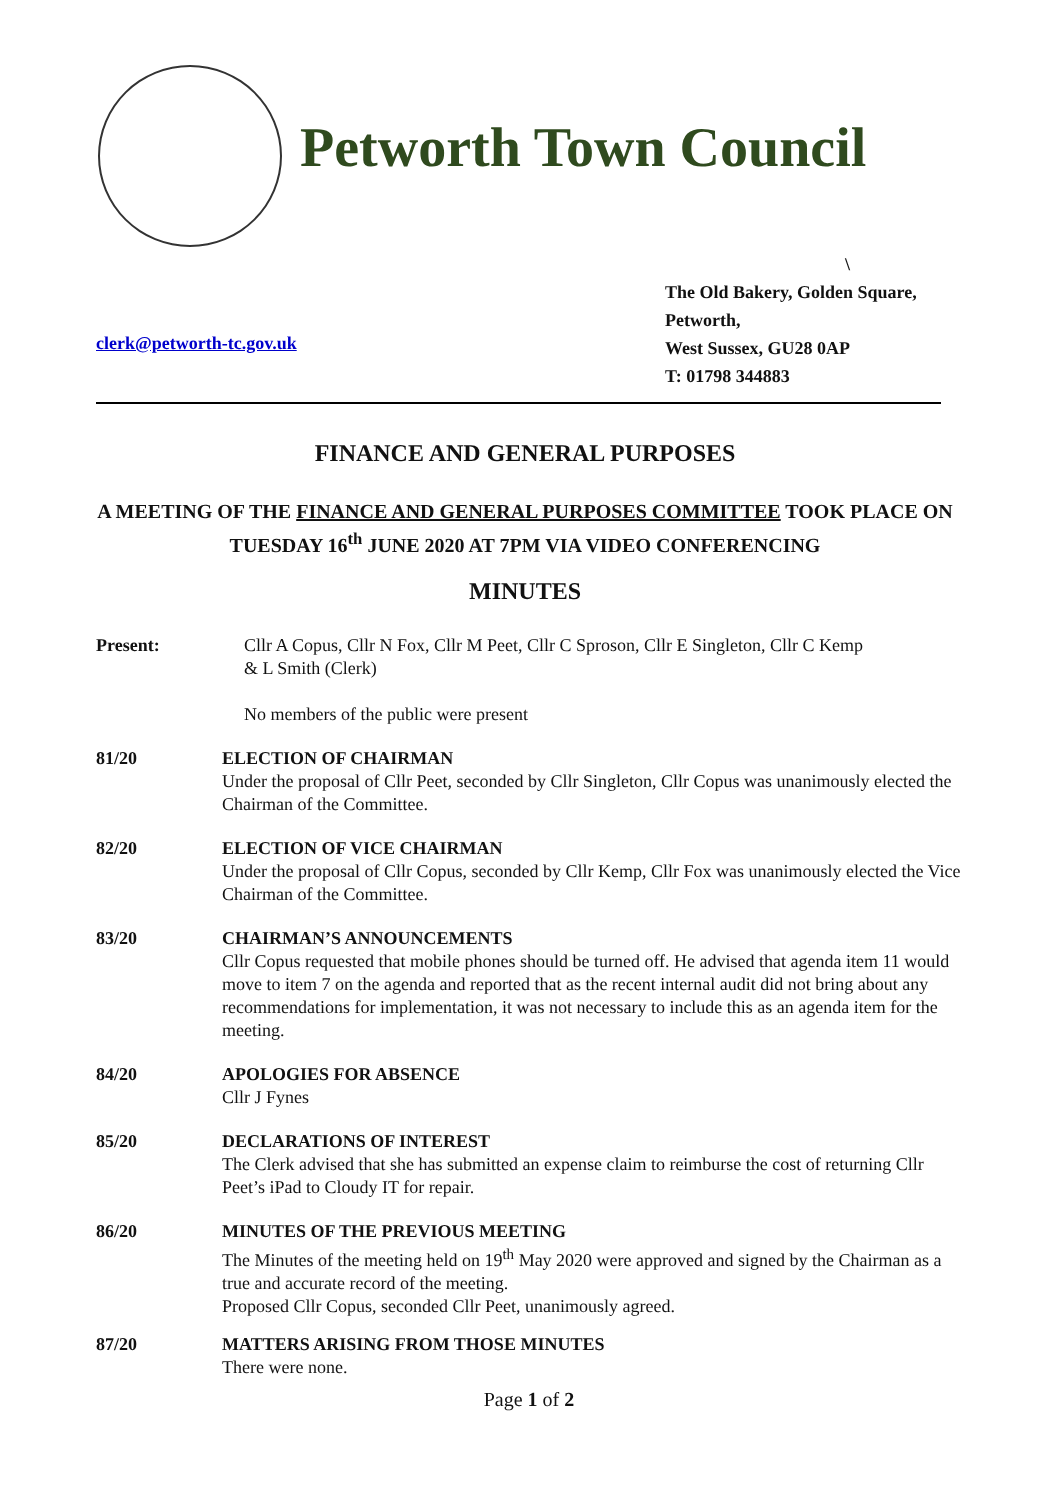Petworth Town Council
\
The Old Bakery, Golden Square,
Petworth,
West Sussex, GU28 0AP
T: 01798 344883
clerk@petworth-tc.gov.uk
FINANCE AND GENERAL PURPOSES
A MEETING OF THE FINANCE AND GENERAL PURPOSES COMMITTEE TOOK PLACE ON TUESDAY 16<sup>th</sup> JUNE 2020 AT 7PM VIA VIDEO CONFERENCING
MINUTES
Present: Cllr A Copus, Cllr N Fox, Cllr M Peet, Cllr C Sproson, Cllr E Singleton, Cllr C Kemp & L Smith (Clerk)
No members of the public were present
81/20 ELECTION OF CHAIRMAN
Under the proposal of Cllr Peet, seconded by Cllr Singleton, Cllr Copus was unanimously elected the Chairman of the Committee.
82/20 ELECTION OF VICE CHAIRMAN
Under the proposal of Cllr Copus, seconded by Cllr Kemp, Cllr Fox was unanimously elected the Vice Chairman of the Committee.
83/20 CHAIRMAN’S ANNOUNCEMENTS
Cllr Copus requested that mobile phones should be turned off. He advised that agenda item 11 would move to item 7 on the agenda and reported that as the recent internal audit did not bring about any recommendations for implementation, it was not necessary to include this as an agenda item for the meeting.
84/20 APOLOGIES FOR ABSENCE
Cllr J Fynes
85/20 DECLARATIONS OF INTEREST
The Clerk advised that she has submitted an expense claim to reimburse the cost of returning Cllr Peet’s iPad to Cloudy IT for repair.
86/20 MINUTES OF THE PREVIOUS MEETING
The Minutes of the meeting held on 19<sup>th</sup> May 2020 were approved and signed by the Chairman as a true and accurate record of the meeting.
Proposed Cllr Copus, seconded Cllr Peet, unanimously agreed.
87/20 MATTERS ARISING FROM THOSE MINUTES
There were none.
Page 1 of 2